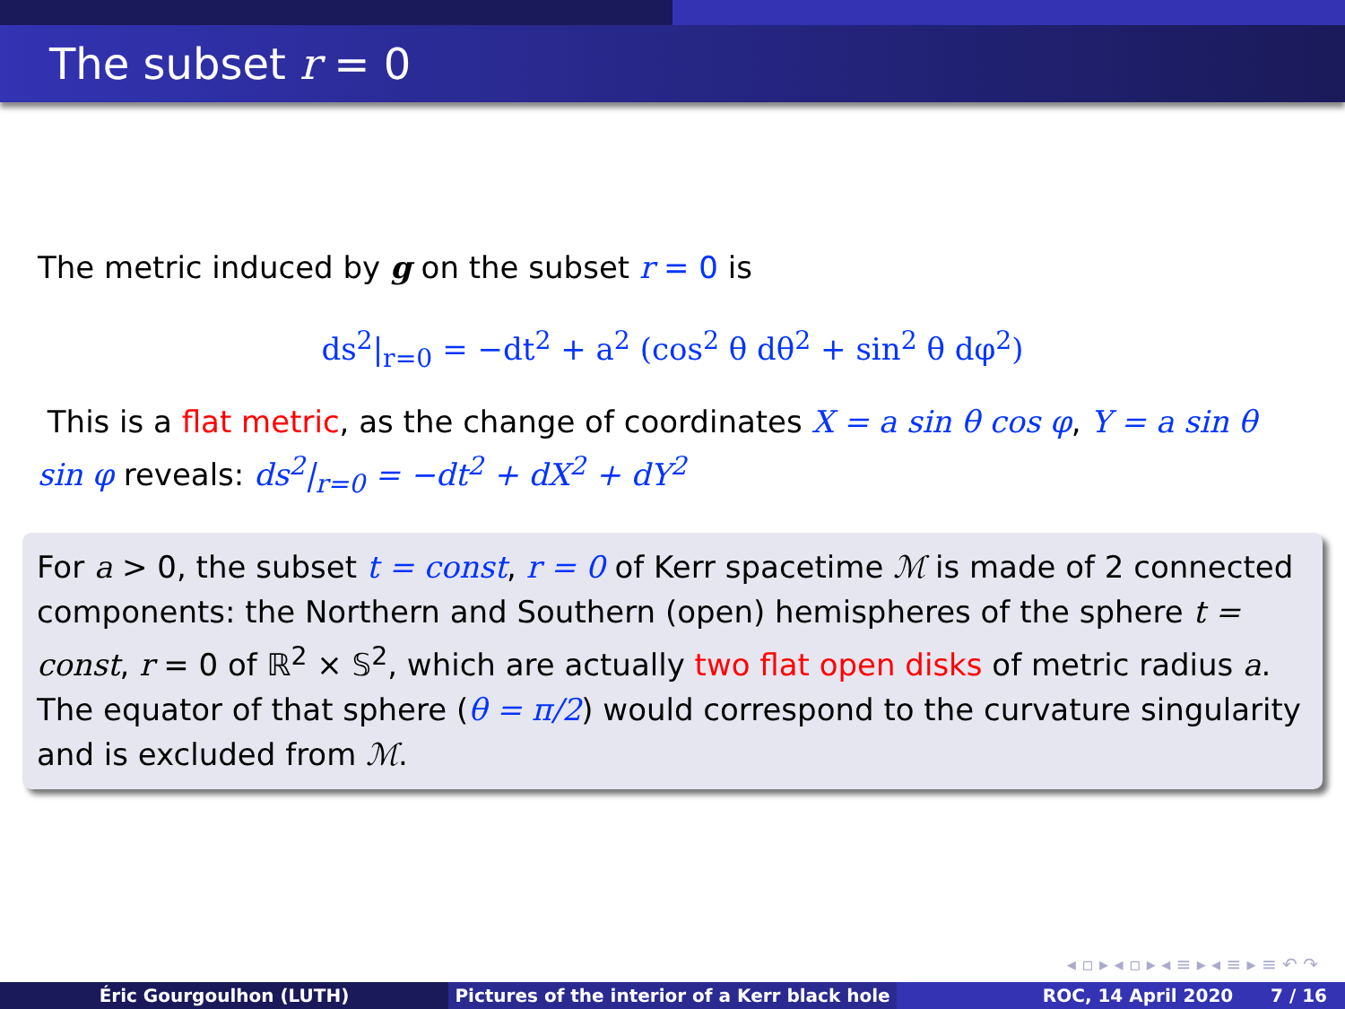The subset r = 0
The metric induced by g on the subset r = 0 is
ds<sup>2</sup>|<sub>r=0</sub> = −dt<sup>2</sup> + a<sup>2</sup> (cos<sup>2</sup> θ dθ<sup>2</sup> + sin<sup>2</sup> θ dφ<sup>2</sup>)
This is a flat metric, as the change of coordinates X = a sin θ cos φ, Y = a sin θ sin φ reveals: ds<sup>2</sup>|<sub>r=0</sub> = −dt<sup>2</sup> + dX<sup>2</sup> + dY<sup>2</sup>
For a > 0, the subset t = const, r = 0 of Kerr spacetime ℳ is made of 2 connected components: the Northern and Southern (open) hemispheres of the sphere t = const, r = 0 of ℝ<sup>2</sup> × 𝕊<sup>2</sup>, which are actually two flat open disks of metric radius a. The equator of that sphere (θ = π/2) would correspond to the curvature singularity and is excluded from ℳ.
◂ ▫ ▸ ◂ ▫ ▸ ◂ ≡ ▸ ◂ ≡ ▸ ≡ ↶ ↷
Éric Gourgoulhon (LUTH) Pictures of the interior of a Kerr black hole
ROC, 14 April 2020 7 / 16